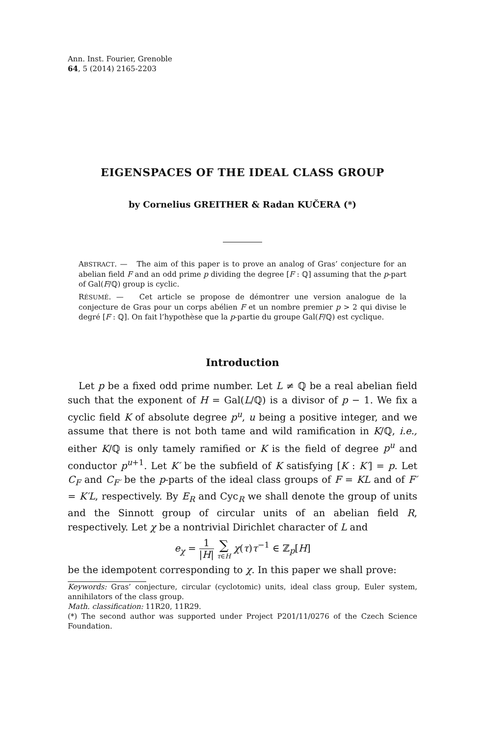Ann. Inst. Fourier, Grenoble
64, 5 (2014) 2165-2203
EIGENSPACES OF THE IDEAL CLASS GROUP
by Cornelius GREITHER & Radan KUČERA (*)
ABSTRACT. — The aim of this paper is to prove an analog of Gras’ conjecture for an abelian field F and an odd prime p dividing the degree [F : ℚ] assuming that the p-part of Gal(F/ℚ) group is cyclic.
RÉSUMÉ. — Cet article se propose de démontrer une version analogue de la conjecture de Gras pour un corps abélien F et un nombre premier p > 2 qui divise le degré [F : ℚ]. On fait l’hypothèse que la p-partie du groupe Gal(F/ℚ) est cyclique.
Introduction
Let p be a fixed odd prime number. Let L ≠ ℚ be a real abelian field such that the exponent of H = Gal(L/ℚ) is a divisor of p − 1. We fix a cyclic field K of absolute degree p<sup>u</sup>, u being a positive integer, and we assume that there is not both tame and wild ramification in K/ℚ, i.e., either K/ℚ is only tamely ramified or K is the field of degree p<sup>u</sup> and conductor p<sup>u+1</sup>. Let K′ be the subfield of K satisfying [K : K′] = p. Let C<sub>F</sub> and C<sub>F′</sub> be the p-parts of the ideal class groups of F = KL and of F′ = K′L, respectively. By E<sub>R</sub> and Cyc<sub>R</sub> we shall denote the group of units and the Sinnott group of circular units of an abelian field R, respectively. Let χ be a nontrivial Dirichlet character of L and
e<sub>χ</sub> = 1 |H| ∑ τ∈H χ(τ)τ<sup>−1</sup> ∈ ℤ<sub>p</sub>[H]
be the idempotent corresponding to χ. In this paper we shall prove:
Keywords: Gras’ conjecture, circular (cyclotomic) units, ideal class group, Euler system, annihilators of the class group.
Math. classification: 11R20, 11R29.
(*) The second author was supported under Project P201/11/0276 of the Czech Science Foundation.